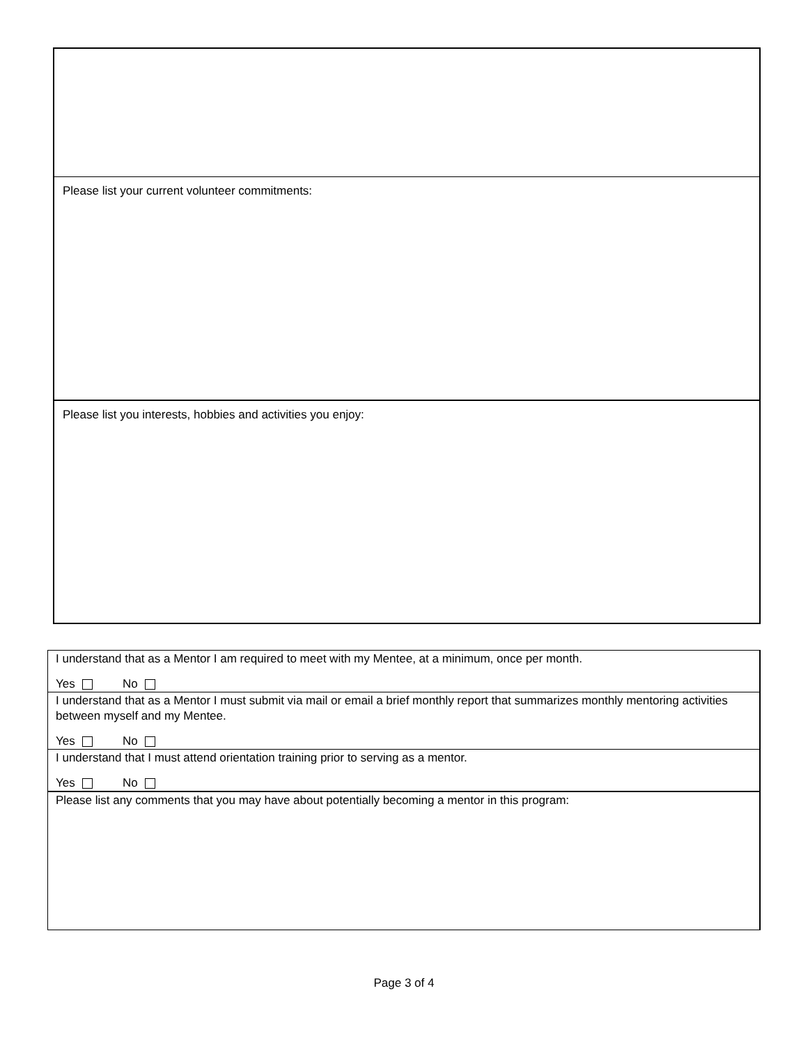Please list your current volunteer commitments:
Please list you interests, hobbies and activities you enjoy:
I understand that as a Mentor I am required to meet with my Mentee, at a minimum, once per month.
Yes No
I understand that as a Mentor I must submit via mail or email a brief monthly report that summarizes monthly mentoring activities between myself and my Mentee.
Yes No
I understand that I must attend orientation training prior to serving as a mentor.
Yes No
Please list any comments that you may have about potentially becoming a mentor in this program:
Page 3 of 4